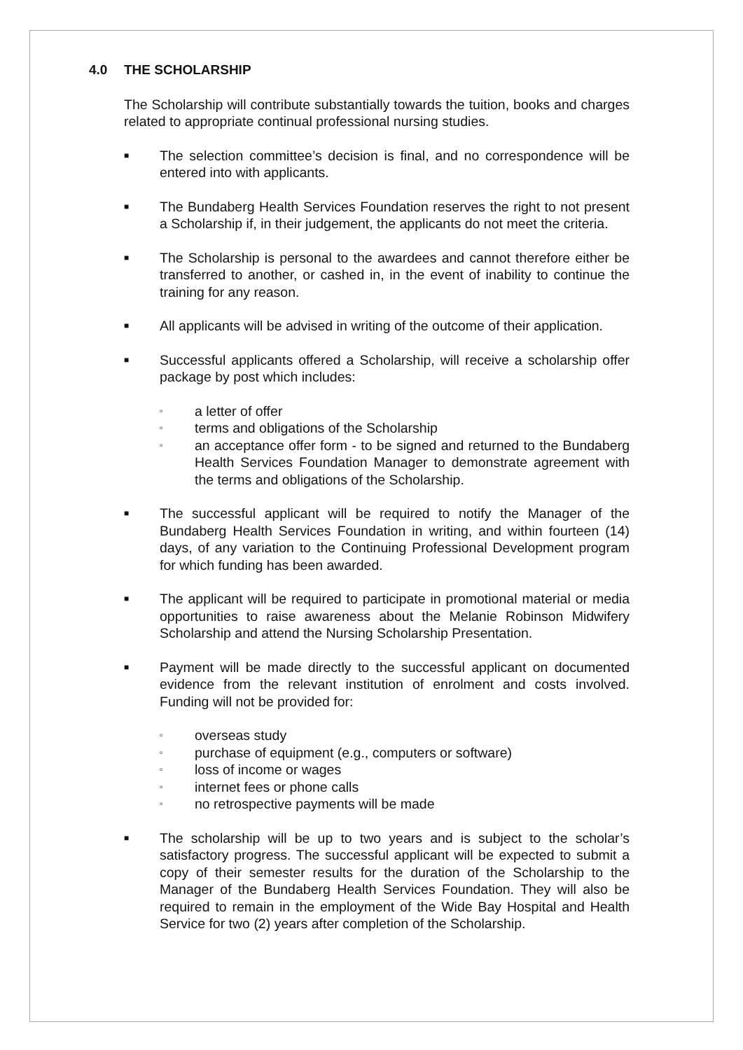4.0 THE SCHOLARSHIP
The Scholarship will contribute substantially towards the tuition, books and charges related to appropriate continual professional nursing studies.
■
The selection committee’s decision is final, and no correspondence will be entered into with applicants.
■
The Bundaberg Health Services Foundation reserves the right to not present a Scholarship if, in their judgement, the applicants do not meet the criteria.
■
The Scholarship is personal to the awardees and cannot therefore either be transferred to another, or cashed in, in the event of inability to continue the training for any reason.
■
All applicants will be advised in writing of the outcome of their application.
■
Successful applicants offered a Scholarship, will receive a scholarship offer package by post which includes:
▫
a letter of offer
▫
terms and obligations of the Scholarship
▫
an acceptance offer form - to be signed and returned to the Bundaberg Health Services Foundation Manager to demonstrate agreement with the terms and obligations of the Scholarship.
■
The successful applicant will be required to notify the Manager of the Bundaberg Health Services Foundation in writing, and within fourteen (14) days, of any variation to the Continuing Professional Development program for which funding has been awarded.
■
The applicant will be required to participate in promotional material or media opportunities to raise awareness about the Melanie Robinson Midwifery Scholarship and attend the Nursing Scholarship Presentation.
■
Payment will be made directly to the successful applicant on documented evidence from the relevant institution of enrolment and costs involved. Funding will not be provided for:
▫
overseas study
▫
purchase of equipment (e.g., computers or software)
▫
loss of income or wages
▫
internet fees or phone calls
▫
no retrospective payments will be made
■
The scholarship will be up to two years and is subject to the scholar’s satisfactory progress. The successful applicant will be expected to submit a copy of their semester results for the duration of the Scholarship to the Manager of the Bundaberg Health Services Foundation. They will also be required to remain in the employment of the Wide Bay Hospital and Health Service for two (2) years after completion of the Scholarship.